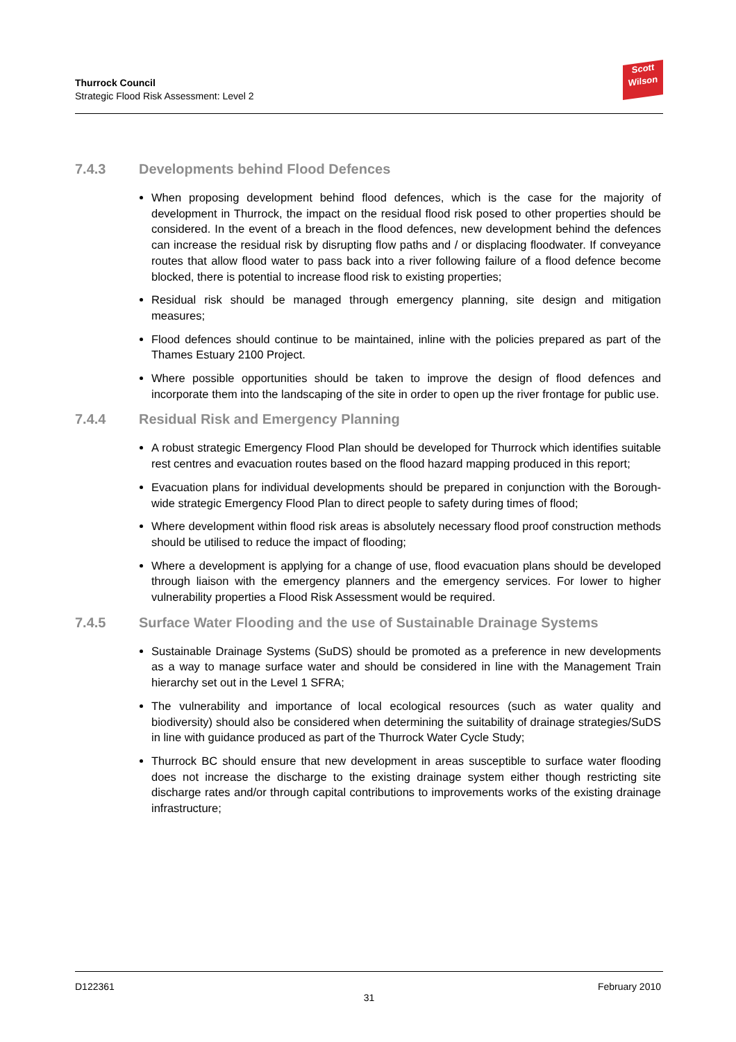Thurrock Council
Strategic Flood Risk Assessment: Level 2
Scott
Wilson
7.4.3 Developments behind Flood Defences
When proposing development behind flood defences, which is the case for the majority of development in Thurrock, the impact on the residual flood risk posed to other properties should be considered. In the event of a breach in the flood defences, new development behind the defences can increase the residual risk by disrupting flow paths and / or displacing floodwater. If conveyance routes that allow flood water to pass back into a river following failure of a flood defence become blocked, there is potential to increase flood risk to existing properties;
Residual risk should be managed through emergency planning, site design and mitigation measures;
Flood defences should continue to be maintained, inline with the policies prepared as part of the Thames Estuary 2100 Project.
Where possible opportunities should be taken to improve the design of flood defences and incorporate them into the landscaping of the site in order to open up the river frontage for public use.
7.4.4 Residual Risk and Emergency Planning
A robust strategic Emergency Flood Plan should be developed for Thurrock which identifies suitable rest centres and evacuation routes based on the flood hazard mapping produced in this report;
Evacuation plans for individual developments should be prepared in conjunction with the Borough-wide strategic Emergency Flood Plan to direct people to safety during times of flood;
Where development within flood risk areas is absolutely necessary flood proof construction methods should be utilised to reduce the impact of flooding;
Where a development is applying for a change of use, flood evacuation plans should be developed through liaison with the emergency planners and the emergency services. For lower to higher vulnerability properties a Flood Risk Assessment would be required.
7.4.5 Surface Water Flooding and the use of Sustainable Drainage Systems
Sustainable Drainage Systems (SuDS) should be promoted as a preference in new developments as a way to manage surface water and should be considered in line with the Management Train hierarchy set out in the Level 1 SFRA;
The vulnerability and importance of local ecological resources (such as water quality and biodiversity) should also be considered when determining the suitability of drainage strategies/SuDS in line with guidance produced as part of the Thurrock Water Cycle Study;
Thurrock BC should ensure that new development in areas susceptible to surface water flooding does not increase the discharge to the existing drainage system either though restricting site discharge rates and/or through capital contributions to improvements works of the existing drainage infrastructure;
D122361 February 2010
31